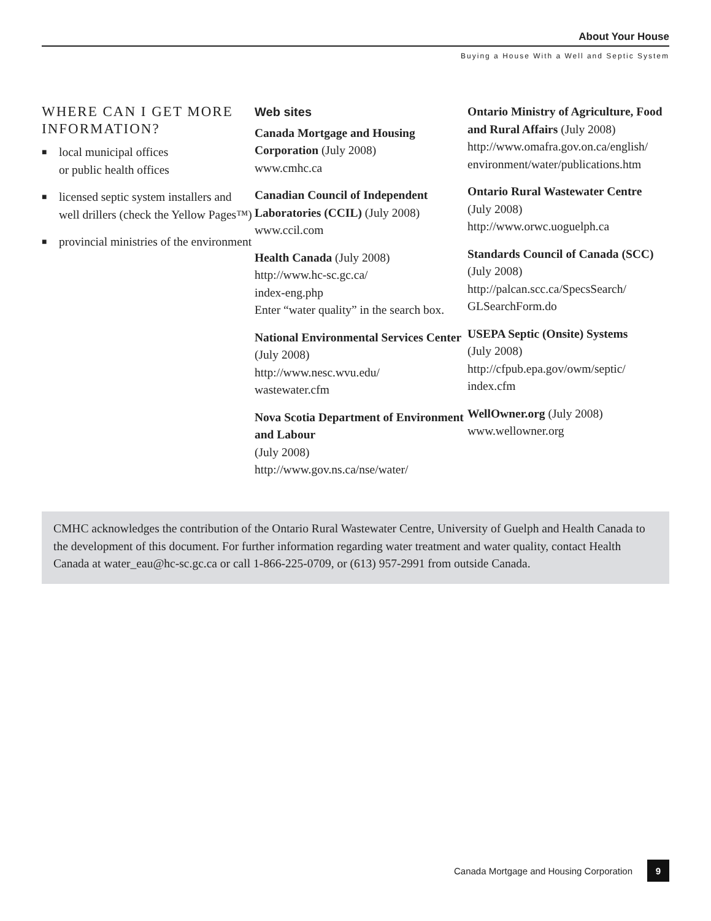About Your House
Buying a House With a Well and Septic System
WHERE CAN I GET MORE INFORMATION?
■ local municipal offices
or public health offices
■ licensed septic system installers and well drillers (check the Yellow Pages™)
■ provincial ministries of the environment
Web sites
Canada Mortgage and Housing Corporation (July 2008)
www.cmhc.ca
Canadian Council of Independent Laboratories (CCIL) (July 2008)
www.ccil.com
Health Canada (July 2008)
http://www.hc-sc.gc.ca/
index-eng.php
Enter “water quality” in the search box.
National Environmental Services Center (July 2008)
http://www.nesc.wvu.edu/
wastewater.cfm
Nova Scotia Department of Environment and Labour
(July 2008)
http://www.gov.ns.ca/nse/water/
Ontario Ministry of Agriculture, Food and Rural Affairs (July 2008)
http://www.omafra.gov.on.ca/english/
environment/water/publications.htm
Ontario Rural Wastewater Centre
(July 2008)
http://www.orwc.uoguelph.ca
Standards Council of Canada (SCC) (July 2008)
http://palcan.scc.ca/SpecsSearch/
GLSearchForm.do
USEPA Septic (Onsite) Systems
(July 2008)
http://cfpub.epa.gov/owm/septic/
index.cfm
WellOwner.org (July 2008)
www.wellowner.org
CMHC acknowledges the contribution of the Ontario Rural Wastewater Centre, University of Guelph and Health Canada to the development of this document. For further information regarding water treatment and water quality, contact Health Canada at water_eau@hc-sc.gc.ca or call 1-866-225-0709, or (613) 957-2991 from outside Canada.
Canada Mortgage and Housing Corporation 9